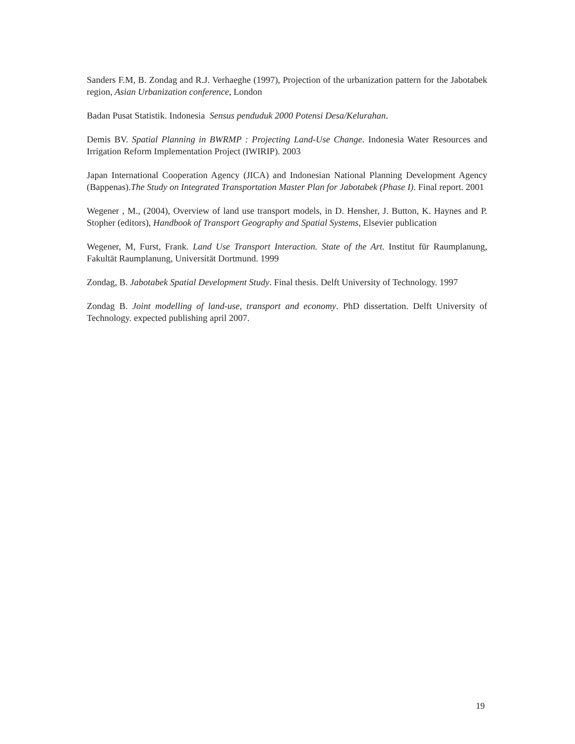Sanders F.M, B. Zondag and R.J. Verhaeghe (1997), Projection of the urbanization pattern for the Jabotabek region, Asian Urbanization conference, London
Badan Pusat Statistik. Indonesia Sensus penduduk 2000 Potensi Desa/Kelurahan.
Demis BV. Spatial Planning in BWRMP : Projecting Land-Use Change. Indonesia Water Resources and Irrigation Reform Implementation Project (IWIRIP). 2003
Japan International Cooperation Agency (JICA) and Indonesian National Planning Development Agency (Bappenas).The Study on Integrated Transportation Master Plan for Jabotabek (Phase I). Final report. 2001
Wegener , M., (2004), Overview of land use transport models, in D. Hensher, J. Button, K. Haynes and P. Stopher (editors), Handbook of Transport Geography and Spatial Systems, Elsevier publication
Wegener, M, Furst, Frank. Land Use Transport Interaction. State of the Art. Institut für Raumplanung, Fakultät Raumplanung, Universität Dortmund. 1999
Zondag, B. Jabotabek Spatial Development Study. Final thesis. Delft University of Technology. 1997
Zondag B. Joint modelling of land-use, transport and economy. PhD dissertation. Delft University of Technology. expected publishing april 2007.
19